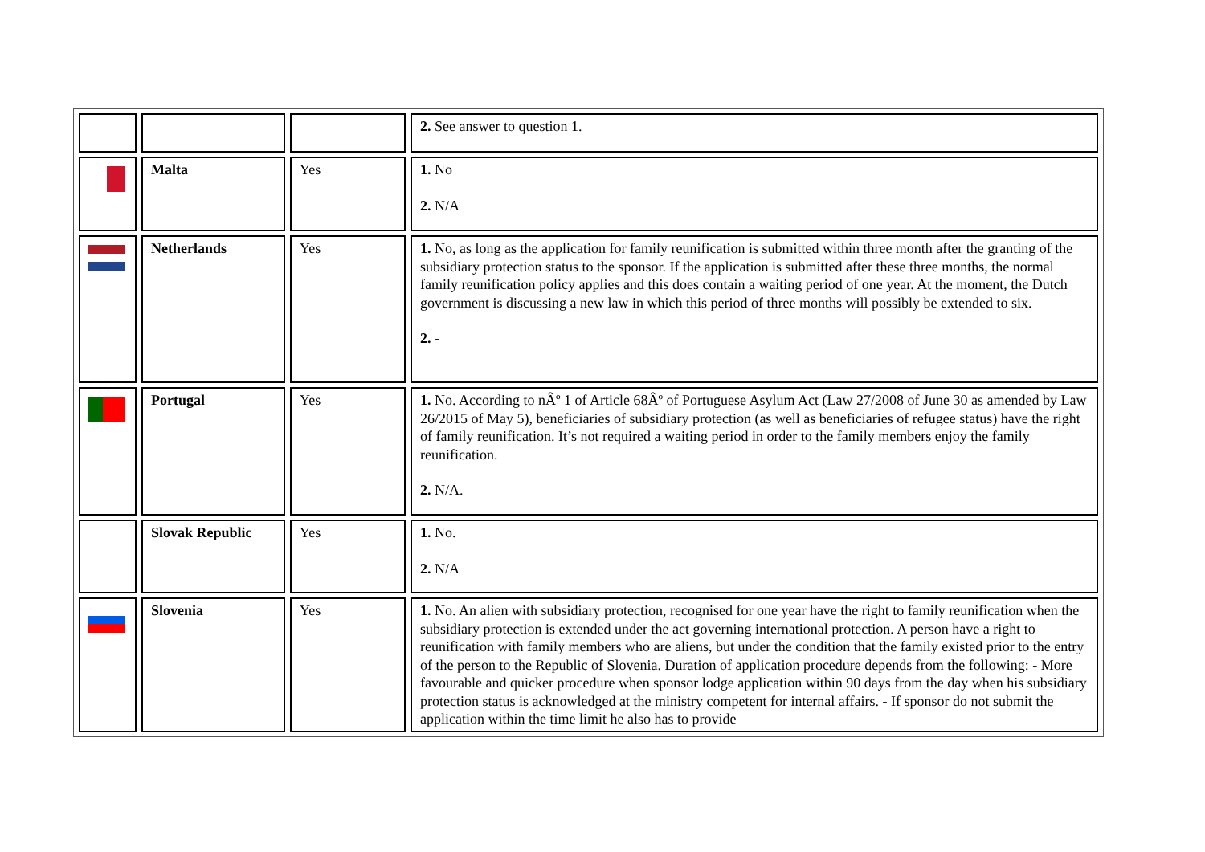| | | | 2. See answer to question 1. |
| | Malta | Yes | 1. No 2. N/A |
| | Netherlands | Yes | 1. No, as long as the application for family reunification is submitted within three month after the granting of the subsidiary protection status to the sponsor. If the application is submitted after these three months, the normal family reunification policy applies and this does contain a waiting period of one year. At the moment, the Dutch government is discussing a new law in which this period of three months will possibly be extended to six. 2. - |
| | Portugal | Yes | 1. No. According to nÂº 1 of Article 68Âº of Portuguese Asylum Act (Law 27/2008 of June 30 as amended by Law 26/2015 of May 5), beneficiaries of subsidiary protection (as well as beneficiaries of refugee status) have the right of family reunification. It’s not required a waiting period in order to the family members enjoy the family reunification. 2. N/A. |
| | Slovak Republic | Yes | 1. No. 2. N/A |
| | Slovenia | Yes | 1. No. An alien with subsidiary protection, recognised for one year have the right to family reunification when the subsidiary protection is extended under the act governing international protection. A person have a right to reunification with family members who are aliens, but under the condition that the family existed prior to the entry of the person to the Republic of Slovenia. Duration of application procedure depends from the following: - More favourable and quicker procedure when sponsor lodge application within 90 days from the day when his subsidiary protection status is acknowledged at the ministry competent for internal affairs. - If sponsor do not submit the application within the time limit he also has to provide |